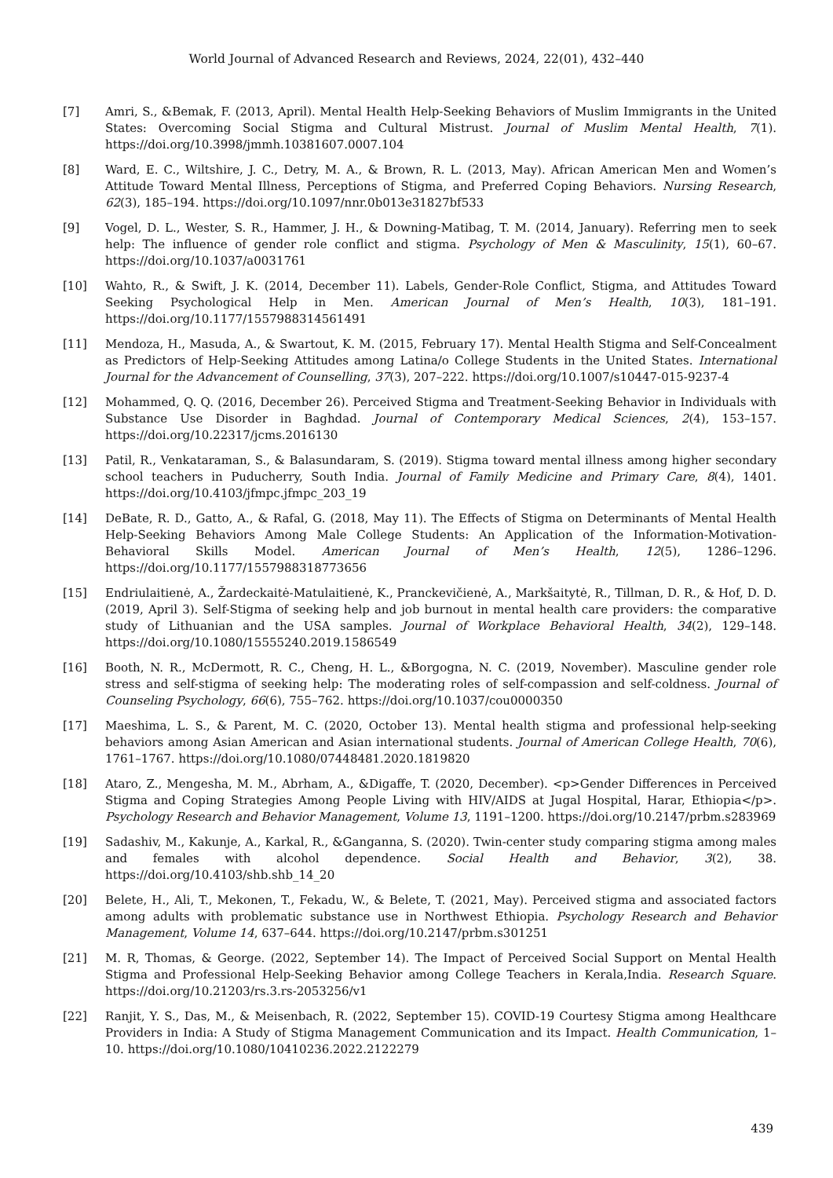World Journal of Advanced Research and Reviews, 2024, 22(01), 432–440
[7] Amri, S., &Bemak, F. (2013, April). Mental Health Help-Seeking Behaviors of Muslim Immigrants in the United States: Overcoming Social Stigma and Cultural Mistrust. Journal of Muslim Mental Health, 7(1). https://doi.org/10.3998/jmmh.10381607.0007.104
[8] Ward, E. C., Wiltshire, J. C., Detry, M. A., & Brown, R. L. (2013, May). African American Men and Women’s Attitude Toward Mental Illness, Perceptions of Stigma, and Preferred Coping Behaviors. Nursing Research, 62(3), 185–194. https://doi.org/10.1097/nnr.0b013e31827bf533
[9] Vogel, D. L., Wester, S. R., Hammer, J. H., & Downing-Matibag, T. M. (2014, January). Referring men to seek help: The influence of gender role conflict and stigma. Psychology of Men & Masculinity, 15(1), 60–67. https://doi.org/10.1037/a0031761
[10] Wahto, R., & Swift, J. K. (2014, December 11). Labels, Gender-Role Conflict, Stigma, and Attitudes Toward Seeking Psychological Help in Men. American Journal of Men’s Health, 10(3), 181–191. https://doi.org/10.1177/1557988314561491
[11] Mendoza, H., Masuda, A., & Swartout, K. M. (2015, February 17). Mental Health Stigma and Self-Concealment as Predictors of Help-Seeking Attitudes among Latina/o College Students in the United States. International Journal for the Advancement of Counselling, 37(3), 207–222. https://doi.org/10.1007/s10447-015-9237-4
[12] Mohammed, Q. Q. (2016, December 26). Perceived Stigma and Treatment-Seeking Behavior in Individuals with Substance Use Disorder in Baghdad. Journal of Contemporary Medical Sciences, 2(4), 153–157. https://doi.org/10.22317/jcms.2016130
[13] Patil, R., Venkataraman, S., & Balasundaram, S. (2019). Stigma toward mental illness among higher secondary school teachers in Puducherry, South India. Journal of Family Medicine and Primary Care, 8(4), 1401. https://doi.org/10.4103/jfmpc.jfmpc_203_19
[14] DeBate, R. D., Gatto, A., & Rafal, G. (2018, May 11). The Effects of Stigma on Determinants of Mental Health Help-Seeking Behaviors Among Male College Students: An Application of the Information-Motivation-Behavioral Skills Model. American Journal of Men’s Health, 12(5), 1286–1296. https://doi.org/10.1177/1557988318773656
[15] Endriulaitienė, A., Žardeckaitė-Matulaitienė, K., Pranckevičienė, A., Markšaitytė, R., Tillman, D. R., & Hof, D. D. (2019, April 3). Self-Stigma of seeking help and job burnout in mental health care providers: the comparative study of Lithuanian and the USA samples. Journal of Workplace Behavioral Health, 34(2), 129–148. https://doi.org/10.1080/15555240.2019.1586549
[16] Booth, N. R., McDermott, R. C., Cheng, H. L., &Borgogna, N. C. (2019, November). Masculine gender role stress and self-stigma of seeking help: The moderating roles of self-compassion and self-coldness. Journal of Counseling Psychology, 66(6), 755–762. https://doi.org/10.1037/cou0000350
[17] Maeshima, L. S., & Parent, M. C. (2020, October 13). Mental health stigma and professional help-seeking behaviors among Asian American and Asian international students. Journal of American College Health, 70(6), 1761–1767. https://doi.org/10.1080/07448481.2020.1819820
[18] Ataro, Z., Mengesha, M. M., Abrham, A., &Digaffe, T. (2020, December). <p>Gender Differences in Perceived Stigma and Coping Strategies Among People Living with HIV/AIDS at Jugal Hospital, Harar, Ethiopia</p>. Psychology Research and Behavior Management, Volume 13, 1191–1200. https://doi.org/10.2147/prbm.s283969
[19] Sadashiv, M., Kakunje, A., Karkal, R., &Ganganna, S. (2020). Twin-center study comparing stigma among males and females with alcohol dependence. Social Health and Behavior, 3(2), 38. https://doi.org/10.4103/shb.shb_14_20
[20] Belete, H., Ali, T., Mekonen, T., Fekadu, W., & Belete, T. (2021, May). Perceived stigma and associated factors among adults with problematic substance use in Northwest Ethiopia. Psychology Research and Behavior Management, Volume 14, 637–644. https://doi.org/10.2147/prbm.s301251
[21] M. R, Thomas, & George. (2022, September 14). The Impact of Perceived Social Support on Mental Health Stigma and Professional Help-Seeking Behavior among College Teachers in Kerala,India. Research Square. https://doi.org/10.21203/rs.3.rs-2053256/v1
[22] Ranjit, Y. S., Das, M., & Meisenbach, R. (2022, September 15). COVID-19 Courtesy Stigma among Healthcare Providers in India: A Study of Stigma Management Communication and its Impact. Health Communication, 1–10. https://doi.org/10.1080/10410236.2022.2122279
439